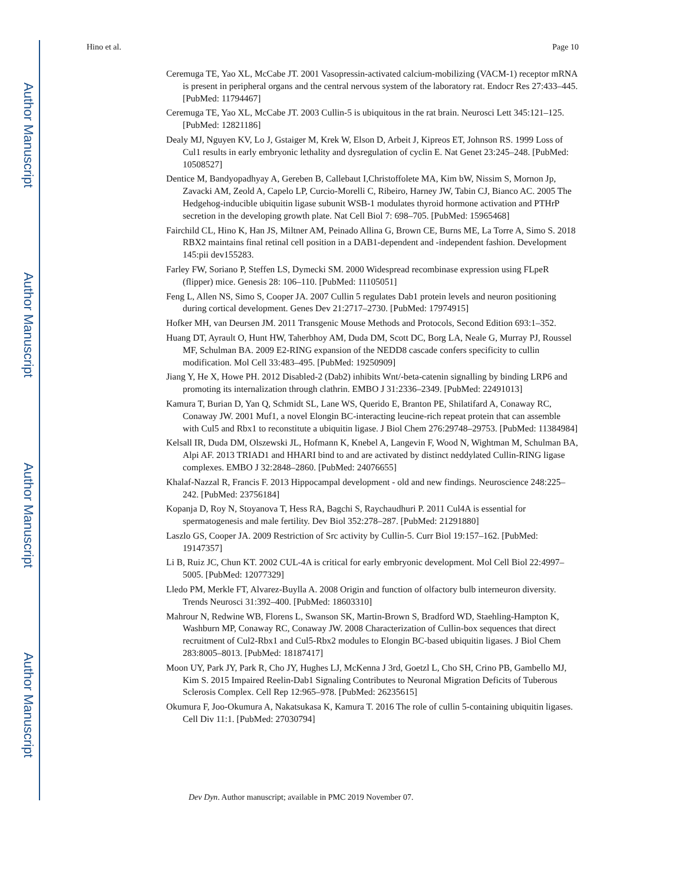Author Manuscript
Author Manuscript
Author Manuscript
Author Manuscript
Hino et al. Page 10
Ceremuga TE, Yao XL, McCabe JT. 2001 Vasopressin-activated calcium-mobilizing (VACM-1) receptor mRNA is present in peripheral organs and the central nervous system of the laboratory rat. Endocr Res 27:433–445. [PubMed: 11794467]
Ceremuga TE, Yao XL, McCabe JT. 2003 Cullin-5 is ubiquitous in the rat brain. Neurosci Lett 345:121–125. [PubMed: 12821186]
Dealy MJ, Nguyen KV, Lo J, Gstaiger M, Krek W, Elson D, Arbeit J, Kipreos ET, Johnson RS. 1999 Loss of Cul1 results in early embryonic lethality and dysregulation of cyclin E. Nat Genet 23:245–248. [PubMed: 10508527]
Dentice M, Bandyopadhyay A, Gereben B, Callebaut I,Christoffolete MA, Kim bW, Nissim S, Mornon Jp, Zavacki AM, Zeold A, Capelo LP, Curcio-Morelli C, Ribeiro, Harney JW, Tabin CJ, Bianco AC. 2005 The Hedgehog-inducible ubiquitin ligase subunit WSB-1 modulates thyroid hormone activation and PTHrP secretion in the developing growth plate. Nat Cell Biol 7: 698–705. [PubMed: 15965468]
Fairchild CL, Hino K, Han JS, Miltner AM, Peinado Allina G, Brown CE, Burns ME, La Torre A, Simo S. 2018 RBX2 maintains final retinal cell position in a DAB1-dependent and -independent fashion. Development 145:pii dev155283.
Farley FW, Soriano P, Steffen LS, Dymecki SM. 2000 Widespread recombinase expression using FLpeR (flipper) mice. Genesis 28: 106–110. [PubMed: 11105051]
Feng L, Allen NS, Simo S, Cooper JA. 2007 Cullin 5 regulates Dab1 protein levels and neuron positioning during cortical development. Genes Dev 21:2717–2730. [PubMed: 17974915]
Hofker MH, van Deursen JM. 2011 Transgenic Mouse Methods and Protocols, Second Edition 693:1–352.
Huang DT, Ayrault O, Hunt HW, Taherbhoy AM, Duda DM, Scott DC, Borg LA, Neale G, Murray PJ, Roussel MF, Schulman BA. 2009 E2-RING expansion of the NEDD8 cascade confers specificity to cullin modification. Mol Cell 33:483–495. [PubMed: 19250909]
Jiang Y, He X, Howe PH. 2012 Disabled-2 (Dab2) inhibits Wnt/-beta-catenin signalling by binding LRP6 and promoting its internalization through clathrin. EMBO J 31:2336–2349. [PubMed: 22491013]
Kamura T, Burian D, Yan Q, Schmidt SL, Lane WS, Querido E, Branton PE, Shilatifard A, Conaway RC, Conaway JW. 2001 Muf1, a novel Elongin BC-interacting leucine-rich repeat protein that can assemble with Cul5 and Rbx1 to reconstitute a ubiquitin ligase. J Biol Chem 276:29748–29753. [PubMed: 11384984]
Kelsall IR, Duda DM, Olszewski JL, Hofmann K, Knebel A, Langevin F, Wood N, Wightman M, Schulman BA, Alpi AF. 2013 TRIAD1 and HHARI bind to and are activated by distinct neddylated Cullin-RING ligase complexes. EMBO J 32:2848–2860. [PubMed: 24076655]
Khalaf-Nazzal R, Francis F. 2013 Hippocampal development - old and new findings. Neuroscience 248:225–242. [PubMed: 23756184]
Kopanja D, Roy N, Stoyanova T, Hess RA, Bagchi S, Raychaudhuri P. 2011 Cul4A is essential for spermatogenesis and male fertility. Dev Biol 352:278–287. [PubMed: 21291880]
Laszlo GS, Cooper JA. 2009 Restriction of Src activity by Cullin-5. Curr Biol 19:157–162. [PubMed: 19147357]
Li B, Ruiz JC, Chun KT. 2002 CUL-4A is critical for early embryonic development. Mol Cell Biol 22:4997–5005. [PubMed: 12077329]
Lledo PM, Merkle FT, Alvarez-Buylla A. 2008 Origin and function of olfactory bulb interneuron diversity. Trends Neurosci 31:392–400. [PubMed: 18603310]
Mahrour N, Redwine WB, Florens L, Swanson SK, Martin-Brown S, Bradford WD, Staehling-Hampton K, Washburn MP, Conaway RC, Conaway JW. 2008 Characterization of Cullin-box sequences that direct recruitment of Cul2-Rbx1 and Cul5-Rbx2 modules to Elongin BC-based ubiquitin ligases. J Biol Chem 283:8005–8013. [PubMed: 18187417]
Moon UY, Park JY, Park R, Cho JY, Hughes LJ, McKenna J 3rd, Goetzl L, Cho SH, Crino PB, Gambello MJ, Kim S. 2015 Impaired Reelin-Dab1 Signaling Contributes to Neuronal Migration Deficits of Tuberous Sclerosis Complex. Cell Rep 12:965–978. [PubMed: 26235615]
Okumura F, Joo-Okumura A, Nakatsukasa K, Kamura T. 2016 The role of cullin 5-containing ubiquitin ligases. Cell Div 11:1. [PubMed: 27030794]
Dev Dyn. Author manuscript; available in PMC 2019 November 07.